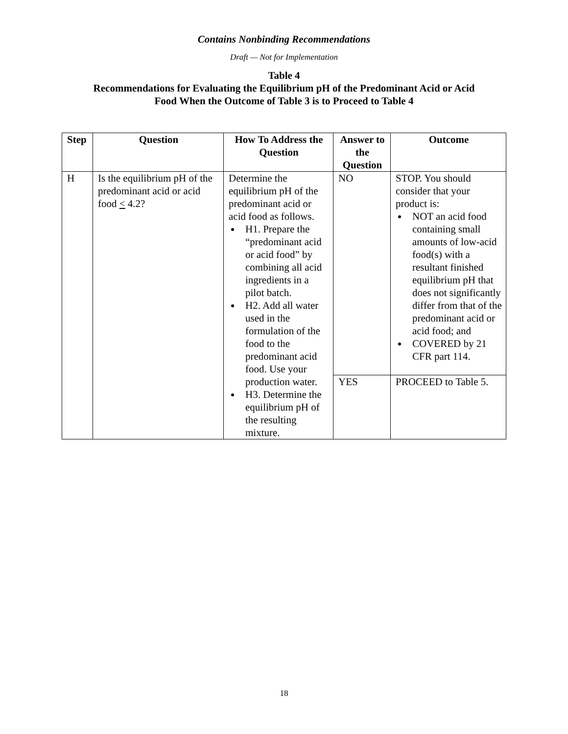Contains Nonbinding Recommendations
Draft — Not for Implementation
Table 4
Recommendations for Evaluating the Equilibrium pH of the Predominant Acid or Acid
Food When the Outcome of Table 3 is to Proceed to Table 4
| Step | Question | How To Address the Question | Answer to the Question | Outcome |
| --- | --- | --- | --- | --- |
| H | Is the equilibrium pH of the predominant acid or acid food < 4.2? | Determine the equilibrium pH of the predominant acid or acid food as follows. H1. Prepare the “predominant acid or acid food” by combining all acid ingredients in a pilot batch. H2. Add all water used in the formulation of the food to the predominant acid food. Use your production water. H3. Determine the equilibrium pH of the resulting mixture. | NO | STOP. You should consider that your product is: NOT an acid food containing small amounts of low-acid food(s) with a resultant finished equilibrium pH that does not significantly differ from that of the predominant acid or acid food; and COVERED by 21 CFR part 114. |
| | | | YES | PROCEED to Table 5. |
18